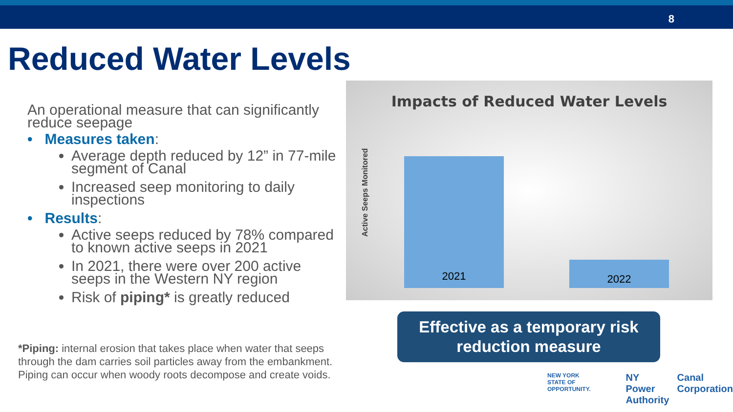8
Reduced Water Levels
An operational measure that can significantly reduce seepage
• Measures taken:
Average depth reduced by 12” in 77-mile segment of Canal
Increased seep monitoring to daily inspections
• Results:
Active seeps reduced by 78% compared to known active seeps in 2021
In 2021, there were over 200 active seeps in the Western NY region
Risk of piping* is greatly reduced
*Piping: internal erosion that takes place when water that seeps through the dam carries soil particles away from the embankment. Piping can occur when woody roots decompose and create voids.
Impacts of Reduced Water Levels
Active Seeps Monitored
2021 2022
Effective as a temporary risk reduction measure
NEW YORK
STATE OF OPPORTUNITY.
NY Power
Authority
Canal
Corporation